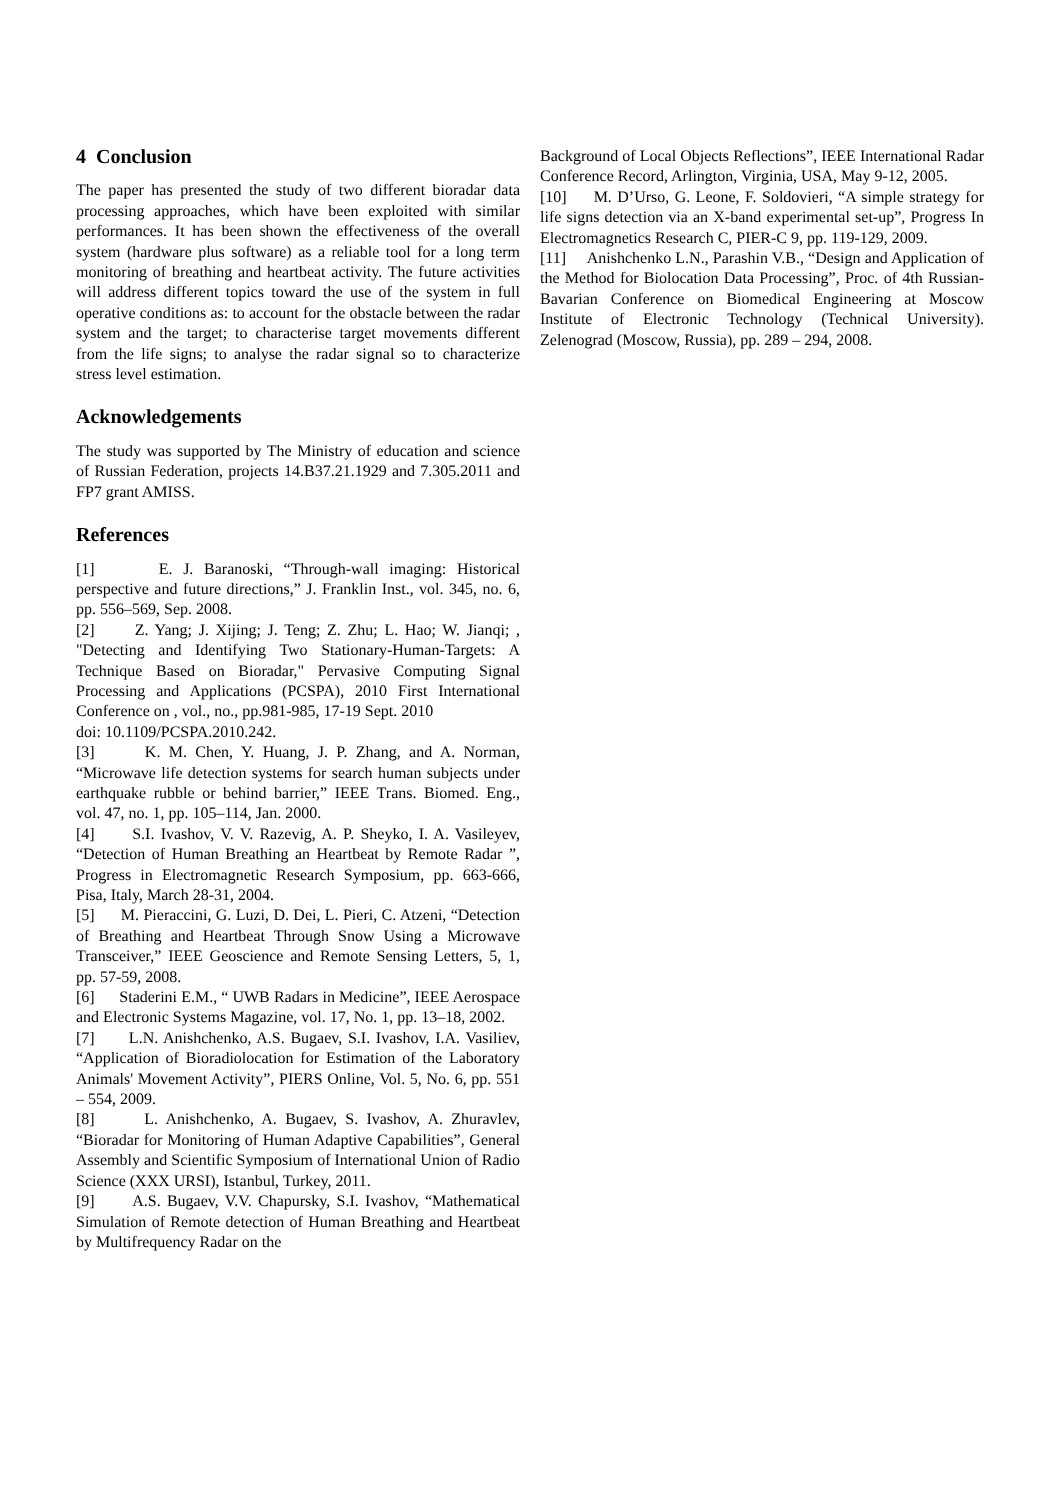4 Conclusion
The paper has presented the study of two different bioradar data processing approaches, which have been exploited with similar performances. It has been shown the effectiveness of the overall system (hardware plus software) as a reliable tool for a long term monitoring of breathing and heartbeat activity. The future activities will address different topics toward the use of the system in full operative conditions as: to account for the obstacle between the radar system and the target; to characterise target movements different from the life signs; to analyse the radar signal so to characterize stress level estimation.
Acknowledgements
The study was supported by The Ministry of education and science of Russian Federation, projects 14.B37.21.1929 and 7.305.2011 and FP7 grant AMISS.
References
[1] E. J. Baranoski, “Through-wall imaging: Historical perspective and future directions,” J. Franklin Inst., vol. 345, no. 6, pp. 556–569, Sep. 2008.
[2] Z. Yang; J. Xijing; J. Teng; Z. Zhu; L. Hao; W. Jianqi; , "Detecting and Identifying Two Stationary-Human-Targets: A Technique Based on Bioradar," Pervasive Computing Signal Processing and Applications (PCSPA), 2010 First International Conference on , vol., no., pp.981-985, 17-19 Sept. 2010
doi: 10.1109/PCSPA.2010.242.
[3] K. M. Chen, Y. Huang, J. P. Zhang, and A. Norman, “Microwave life detection systems for search human subjects under earthquake rubble or behind barrier,” IEEE Trans. Biomed. Eng., vol. 47, no. 1, pp. 105–114, Jan. 2000.
[4] S.I. Ivashov, V. V. Razevig, A. P. Sheyko, I. A. Vasileyev, “Detection of Human Breathing an Heartbeat by Remote Radar ”, Progress in Electromagnetic Research Symposium, pp. 663-666, Pisa, Italy, March 28-31, 2004.
[5] M. Pieraccini, G. Luzi, D. Dei, L. Pieri, C. Atzeni, “Detection of Breathing and Heartbeat Through Snow Using a Microwave Transceiver,” IEEE Geoscience and Remote Sensing Letters, 5, 1, pp. 57-59, 2008.
[6] Staderini E.M., “ UWB Radars in Medicine”, IEEE Aerospace and Electronic Systems Magazine, vol. 17, No. 1, pp. 13–18, 2002.
[7] L.N. Anishchenko, A.S. Bugaev, S.I. Ivashov, I.A. Vasiliev, “Application of Bioradiolocation for Estimation of the Laboratory Animals' Movement Activity”, PIERS Online, Vol. 5, No. 6, pp. 551 – 554, 2009.
[8] L. Anishchenko, A. Bugaev, S. Ivashov, A. Zhuravlev, “Bioradar for Monitoring of Human Adaptive Capabilities”, General Assembly and Scientific Symposium of International Union of Radio Science (XXX URSI), Istanbul, Turkey, 2011.
[9] A.S. Bugaev, V.V. Chapursky, S.I. Ivashov, “Mathematical Simulation of Remote detection of Human Breathing and Heartbeat by Multifrequency Radar on the
Background of Local Objects Reflections”, IEEE International Radar Conference Record, Arlington, Virginia, USA, May 9-12, 2005.
[10] M. D’Urso, G. Leone, F. Soldovieri, “A simple strategy for life signs detection via an X-band experimental set-up”, Progress In Electromagnetics Research C, PIER-C 9, pp. 119-129, 2009.
[11] Anishchenko L.N., Parashin V.B., “Design and Application of the Method for Biolocation Data Processing”, Proc. of 4th Russian-Bavarian Conference on Biomedical Engineering at Moscow Institute of Electronic Technology (Technical University). Zelenograd (Moscow, Russia), pp. 289 – 294, 2008.